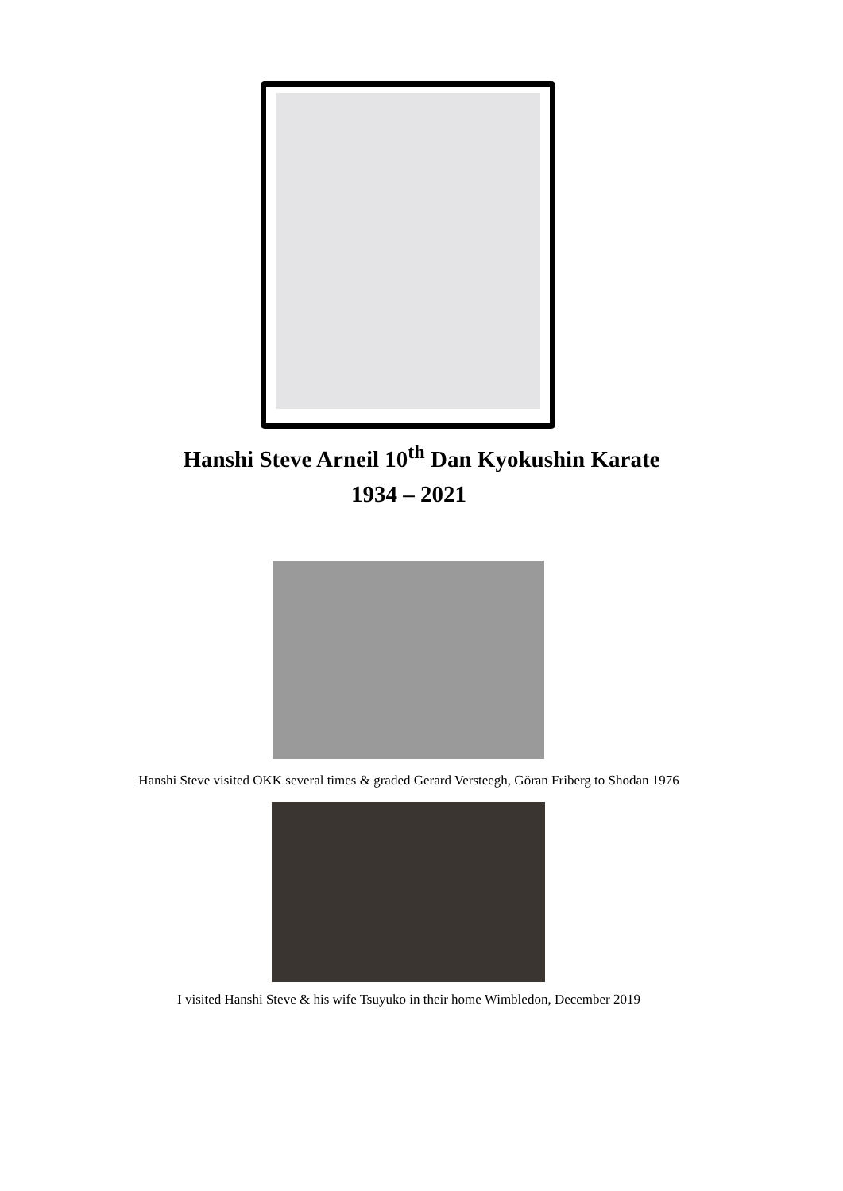Hanshi Steve Arneil 10<sup>th</sup> Dan Kyokushin Karate
1934 – 2021
Hanshi Steve visited OKK several times & graded Gerard Versteegh, Göran Friberg to Shodan 1976
I visited Hanshi Steve & his wife Tsuyuko in their home Wimbledon, December 2019